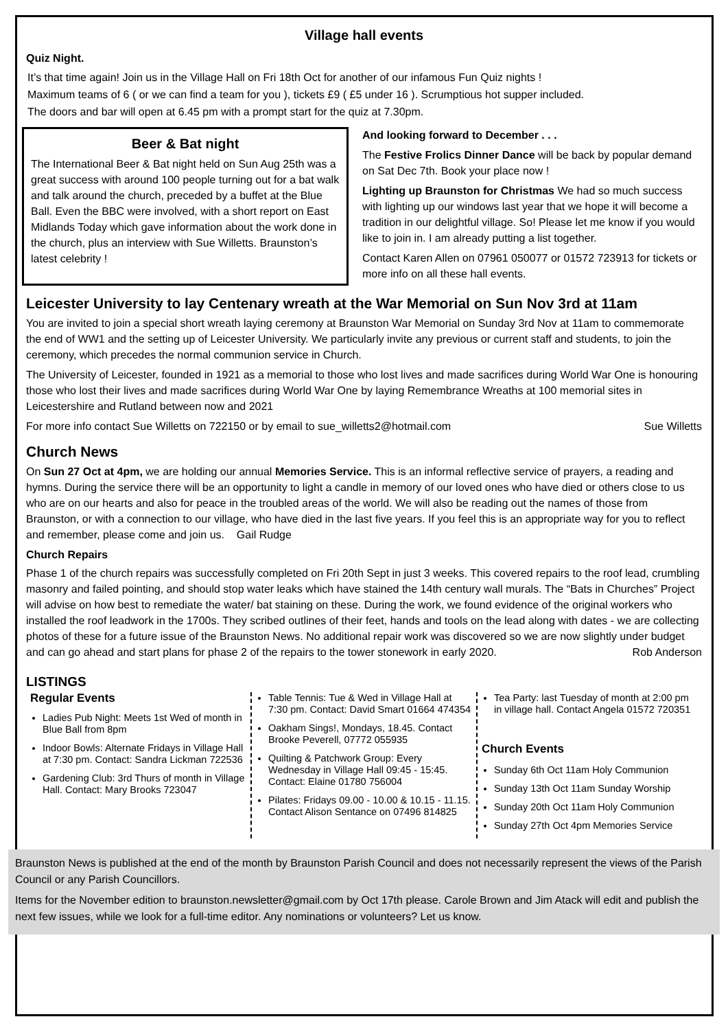Village hall events
Quiz Night.
It’s that time again! Join us in the Village Hall on Fri 18th Oct for another of our infamous Fun Quiz nights !
Maximum teams of 6 ( or we can find a team for you ), tickets £9 ( £5 under 16 ). Scrumptious hot supper included.
The doors and bar will open at 6.45 pm with a prompt start for the quiz at 7.30pm.
Beer & Bat night
The International Beer & Bat night held on Sun Aug 25th was a great success with around 100 people turning out for a bat walk and talk around the church, preceded by a buffet at the Blue Ball. Even the BBC were involved, with a short report on East Midlands Today which gave information about the work done in the church, plus an interview with Sue Willetts. Braunston’s latest celebrity !
And looking forward to December . . .
The Festive Frolics Dinner Dance will be back by popular demand on Sat Dec 7th. Book your place now !
Lighting up Braunston for Christmas We had so much success with lighting up our windows last year that we hope it will become a tradition in our delightful village. So! Please let me know if you would like to join in. I am already putting a list together.
Contact Karen Allen on 07961 050077 or 01572 723913 for tickets or more info on all these hall events.
Leicester University to lay Centenary wreath at the War Memorial on Sun Nov 3rd at 11am
You are invited to join a special short wreath laying ceremony at Braunston War Memorial on Sunday 3rd Nov at 11am to commemorate the end of WW1 and the setting up of Leicester University. We particularly invite any previous or current staff and students, to join the ceremony, which precedes the normal communion service in Church.
The University of Leicester, founded in 1921 as a memorial to those who lost lives and made sacrifices during World War One is honouring those who lost their lives and made sacrifices during World War One by laying Remembrance Wreaths at 100 memorial sites in Leicestershire and Rutland between now and 2021
For more info contact Sue Willetts on 722150 or by email to sue_willetts2@hotmail.com Sue Willetts
Church News
On Sun 27 Oct at 4pm, we are holding our annual Memories Service. This is an informal reflective service of prayers, a reading and hymns. During the service there will be an opportunity to light a candle in memory of our loved ones who have died or others close to us who are on our hearts and also for peace in the troubled areas of the world. We will also be reading out the names of those from Braunston, or with a connection to our village, who have died in the last five years. If you feel this is an appropriate way for you to reflect and remember, please come and join us. Gail Rudge
Church Repairs
Phase 1 of the church repairs was successfully completed on Fri 20th Sept in just 3 weeks. This covered repairs to the roof lead, crumbling masonry and failed pointing, and should stop water leaks which have stained the 14th century wall murals. The “Bats in Churches” Project will advise on how best to remediate the water/ bat staining on these. During the work, we found evidence of the original workers who installed the roof leadwork in the 1700s. They scribed outlines of their feet, hands and tools on the lead along with dates - we are collecting photos of these for a future issue of the Braunston News. No additional repair work was discovered so we are now slightly under budget and can go ahead and start plans for phase 2 of the repairs to the tower stonework in early 2020. Rob Anderson
LISTINGS
Regular Events
Ladies Pub Night: Meets 1st Wed of month in Blue Ball from 8pm
Indoor Bowls: Alternate Fridays in Village Hall at 7:30 pm. Contact: Sandra Lickman 722536
Gardening Club: 3rd Thurs of month in Village Hall. Contact: Mary Brooks 723047
Table Tennis: Tue & Wed in Village Hall at 7:30 pm. Contact: David Smart 01664 474354
Oakham Sings!, Mondays, 18.45. Contact Brooke Peverell, 07772 055935
Quilting & Patchwork Group: Every Wednesday in Village Hall 09:45 - 15:45. Contact: Elaine 01780 756004
Pilates: Fridays 09.00 - 10.00 & 10.15 - 11.15. Contact Alison Sentance on 07496 814825
Tea Party: last Tuesday of month at 2:00 pm in village hall. Contact Angela 01572 720351
Church Events
Sunday 6th Oct 11am Holy Communion
Sunday 13th Oct 11am Sunday Worship
Sunday 20th Oct 11am Holy Communion
Sunday 27th Oct 4pm Memories Service
Braunston News is published at the end of the month by Braunston Parish Council and does not necessarily represent the views of the Parish Council or any Parish Councillors.
Items for the November edition to braunston.newsletter@gmail.com by Oct 17th please. Carole Brown and Jim Atack will edit and publish the next few issues, while we look for a full-time editor. Any nominations or volunteers? Let us know.